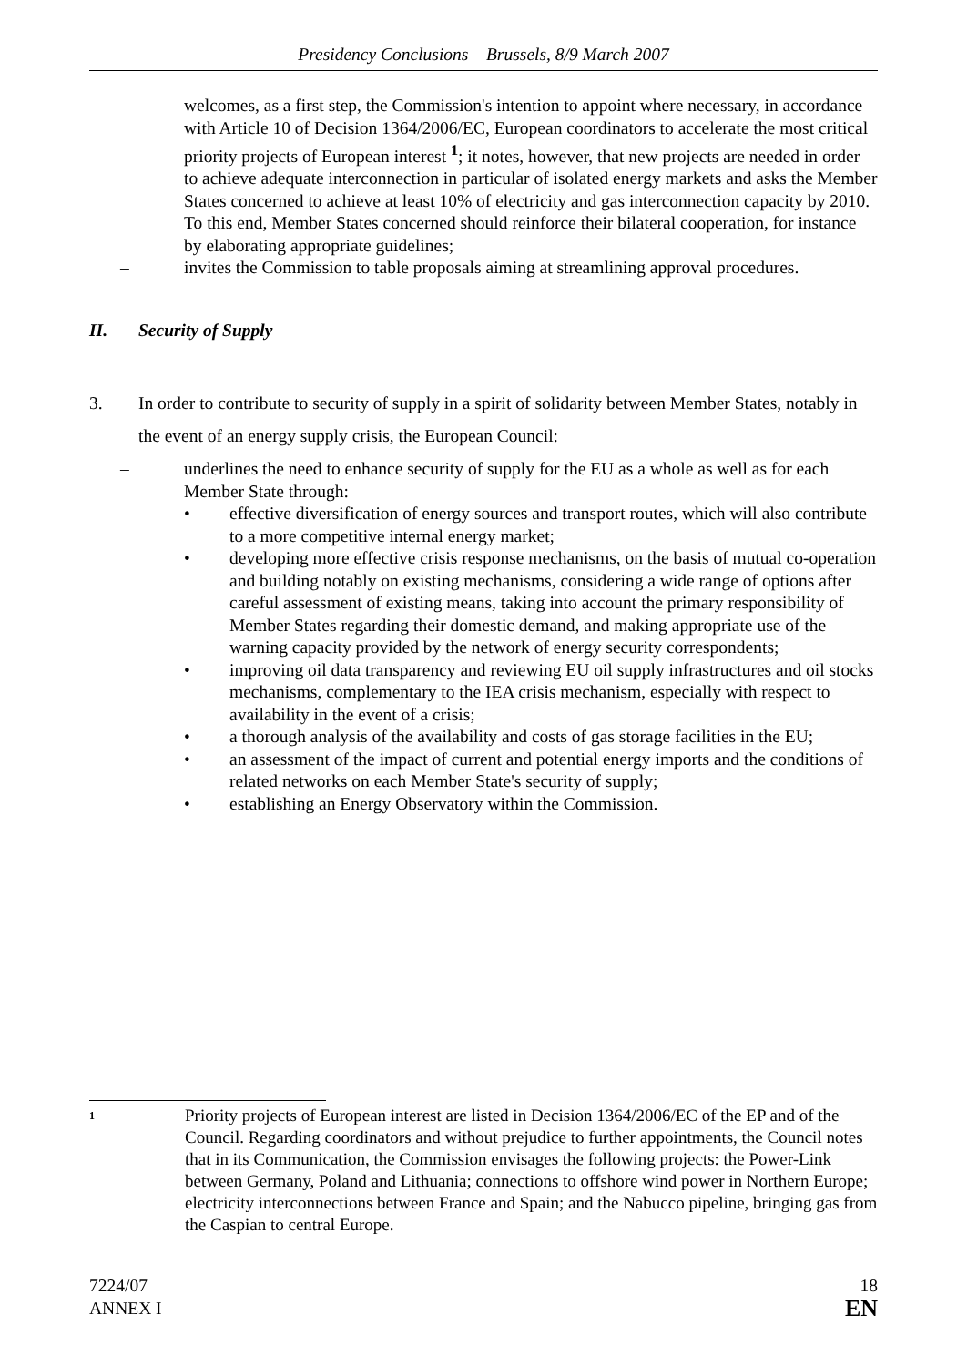Presidency Conclusions – Brussels, 8/9 March 2007
– welcomes, as a first step, the Commission's intention to appoint where necessary, in accordance with Article 10 of Decision 1364/2006/EC, European coordinators to accelerate the most critical priority projects of European interest <sup>1</sup>; it notes, however, that new projects are needed in order to achieve adequate interconnection in particular of isolated energy markets and asks the Member States concerned to achieve at least 10% of electricity and gas interconnection capacity by 2010. To this end, Member States concerned should reinforce their bilateral cooperation, for instance by elaborating appropriate guidelines;
– invites the Commission to table proposals aiming at streamlining approval procedures.
II. Security of Supply
3. In order to contribute to security of supply in a spirit of solidarity between Member States, notably in the event of an energy supply crisis, the European Council:
– underlines the need to enhance security of supply for the EU as a whole as well as for each Member State through:
• effective diversification of energy sources and transport routes, which will also contribute to a more competitive internal energy market;
• developing more effective crisis response mechanisms, on the basis of mutual co-operation and building notably on existing mechanisms, considering a wide range of options after careful assessment of existing means, taking into account the primary responsibility of Member States regarding their domestic demand, and making appropriate use of the warning capacity provided by the network of energy security correspondents;
• improving oil data transparency and reviewing EU oil supply infrastructures and oil stocks mechanisms, complementary to the IEA crisis mechanism, especially with respect to availability in the event of a crisis;
• a thorough analysis of the availability and costs of gas storage facilities in the EU;
• an assessment of the impact of current and potential energy imports and the conditions of related networks on each Member State's security of supply;
• establishing an Energy Observatory within the Commission.
1 Priority projects of European interest are listed in Decision 1364/2006/EC of the EP and of the Council. Regarding coordinators and without prejudice to further appointments, the Council notes that in its Communication, the Commission envisages the following projects: the Power-Link between Germany, Poland and Lithuania; connections to offshore wind power in Northern Europe; electricity interconnections between France and Spain; and the Nabucco pipeline, bringing gas from the Caspian to central Europe.
7224/07
ANNEX I
18
EN